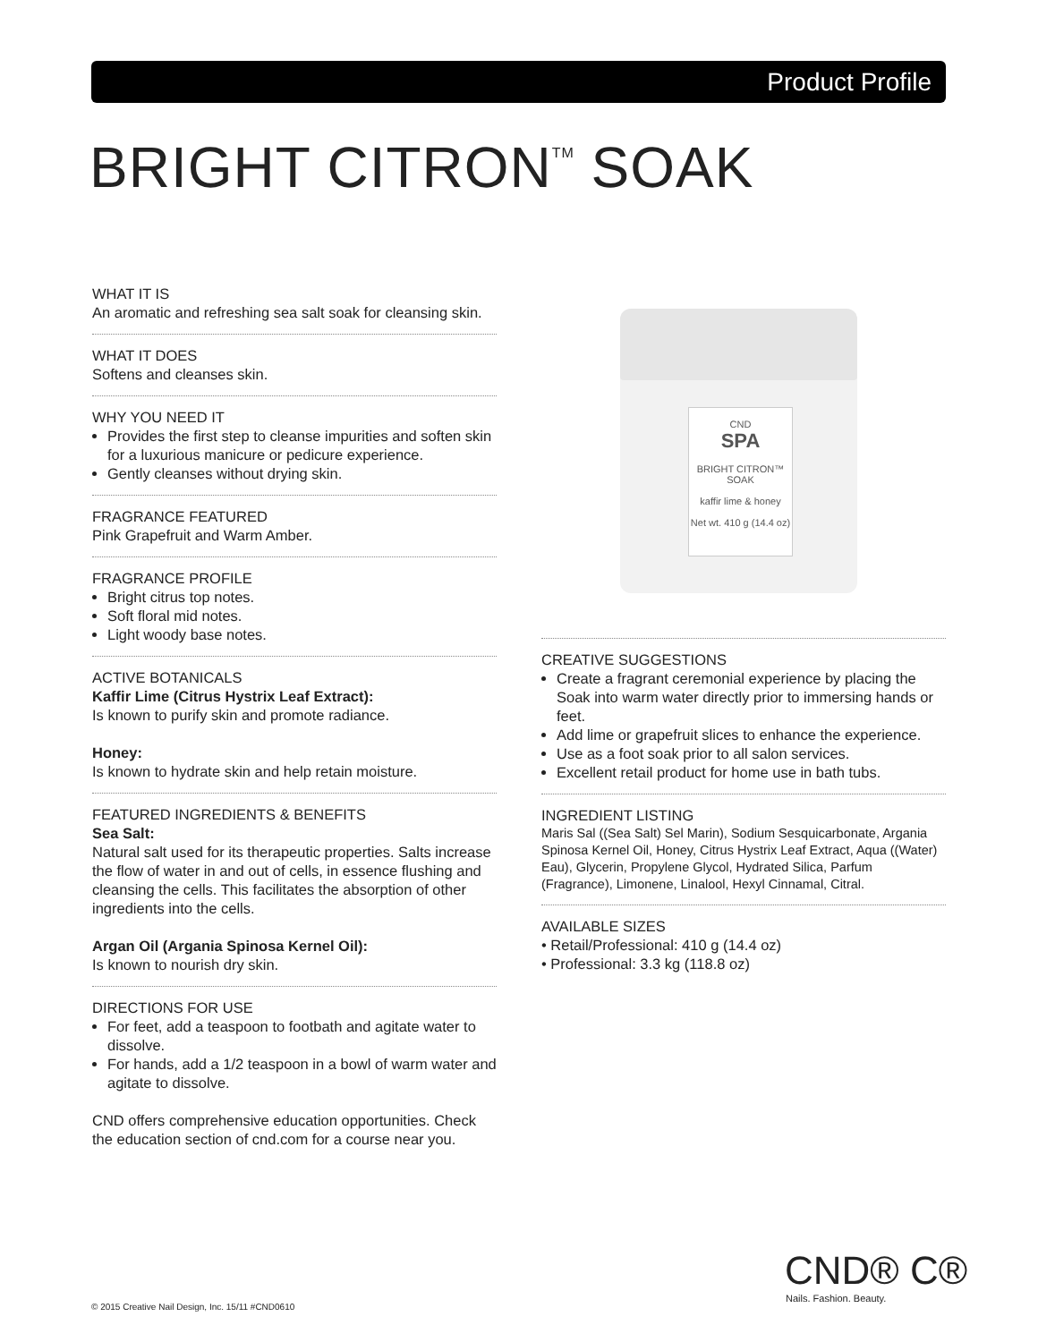Product Profile
BRIGHT CITRON<sup>TM</sup> SOAK
WHAT IT IS
An aromatic and refreshing sea salt soak for cleansing skin.
WHAT IT DOES
Softens and cleanses skin.
WHY YOU NEED IT
Provides the first step to cleanse impurities and soften skin for a luxurious manicure or pedicure experience.
Gently cleanses without drying skin.
FRAGRANCE FEATURED
Pink Grapefruit and Warm Amber.
FRAGRANCE PROFILE
Bright citrus top notes.
Soft floral mid notes.
Light woody base notes.
ACTIVE BOTANICALS
Kaffir Lime (Citrus Hystrix Leaf Extract):
Is known to purify skin and promote radiance.
Honey:
Is known to hydrate skin and help retain moisture.
FEATURED INGREDIENTS & BENEFITS
Sea Salt:
Natural salt used for its therapeutic properties. Salts increase the flow of water in and out of cells, in essence flushing and cleansing the cells. This facilitates the absorption of other ingredients into the cells.
Argan Oil (Argania Spinosa Kernel Oil):
Is known to nourish dry skin.
DIRECTIONS FOR USE
For feet, add a teaspoon to footbath and agitate water to dissolve.
For hands, add a 1/2 teaspoon in a bowl of warm water and agitate to dissolve.
CND offers comprehensive education opportunities. Check the education section of cnd.com for a course near you.
CND
SPA
BRIGHT CITRON™
SOAK
kaffir lime & honey
Net wt. 410 g (14.4 oz)
CREATIVE SUGGESTIONS
Create a fragrant ceremonial experience by placing the Soak into warm water directly prior to immersing hands or feet.
Add lime or grapefruit slices to enhance the experience.
Use as a foot soak prior to all salon services.
Excellent retail product for home use in bath tubs.
INGREDIENT LISTING
Maris Sal ((Sea Salt) Sel Marin), Sodium Sesquicarbonate, Argania Spinosa Kernel Oil, Honey, Citrus Hystrix Leaf Extract, Aqua ((Water) Eau), Glycerin, Propylene Glycol, Hydrated Silica, Parfum (Fragrance), Limonene, Linalool, Hexyl Cinnamal, Citral.
AVAILABLE SIZES
• Retail/Professional: 410 g (14.4 oz)
• Professional: 3.3 kg (118.8 oz)
CND® C®
Nails. Fashion. Beauty.
© 2015 Creative Nail Design, Inc. 15/11 #CND0610